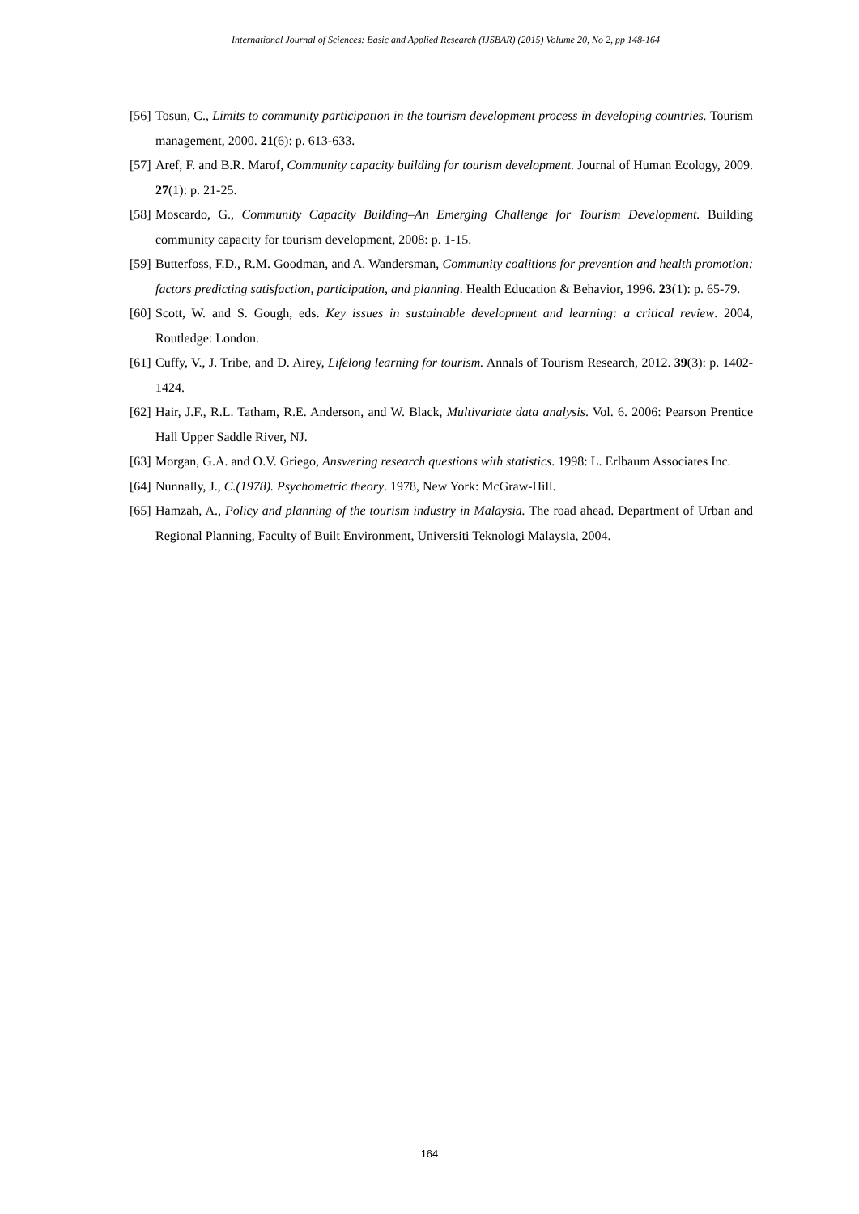International Journal of Sciences: Basic and Applied Research (IJSBAR) (2015) Volume 20, No 2, pp 148-164
[56] Tosun, C., Limits to community participation in the tourism development process in developing countries. Tourism management, 2000. 21(6): p. 613-633.
[57] Aref, F. and B.R. Marof, Community capacity building for tourism development. Journal of Human Ecology, 2009. 27(1): p. 21-25.
[58] Moscardo, G., Community Capacity Building–An Emerging Challenge for Tourism Development. Building community capacity for tourism development, 2008: p. 1-15.
[59] Butterfoss, F.D., R.M. Goodman, and A. Wandersman, Community coalitions for prevention and health promotion: factors predicting satisfaction, participation, and planning. Health Education & Behavior, 1996. 23(1): p. 65-79.
[60] Scott, W. and S. Gough, eds. Key issues in sustainable development and learning: a critical review. 2004, Routledge: London.
[61] Cuffy, V., J. Tribe, and D. Airey, Lifelong learning for tourism. Annals of Tourism Research, 2012. 39(3): p. 1402-1424.
[62] Hair, J.F., R.L. Tatham, R.E. Anderson, and W. Black, Multivariate data analysis. Vol. 6. 2006: Pearson Prentice Hall Upper Saddle River, NJ.
[63] Morgan, G.A. and O.V. Griego, Answering research questions with statistics. 1998: L. Erlbaum Associates Inc.
[64] Nunnally, J., C.(1978). Psychometric theory. 1978, New York: McGraw-Hill.
[65] Hamzah, A., Policy and planning of the tourism industry in Malaysia. The road ahead. Department of Urban and Regional Planning, Faculty of Built Environment, Universiti Teknologi Malaysia, 2004.
164